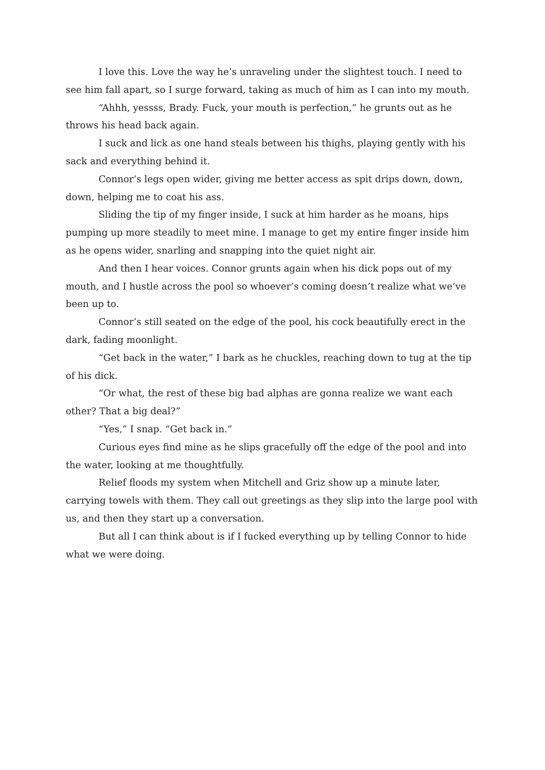I love this. Love the way he’s unraveling under the slightest touch. I need to see him fall apart, so I surge forward, taking as much of him as I can into my mouth.
“Ahhh, yessss, Brady. Fuck, your mouth is perfection,” he grunts out as he throws his head back again.
I suck and lick as one hand steals between his thighs, playing gently with his sack and everything behind it.
Connor’s legs open wider, giving me better access as spit drips down, down, down, helping me to coat his ass.
Sliding the tip of my finger inside, I suck at him harder as he moans, hips pumping up more steadily to meet mine. I manage to get my entire finger inside him as he opens wider, snarling and snapping into the quiet night air.
And then I hear voices. Connor grunts again when his dick pops out of my mouth, and I hustle across the pool so whoever’s coming doesn’t realize what we’ve been up to.
Connor’s still seated on the edge of the pool, his cock beautifully erect in the dark, fading moonlight.
“Get back in the water,” I bark as he chuckles, reaching down to tug at the tip of his dick.
“Or what, the rest of these big bad alphas are gonna realize we want each other? That a big deal?”
“Yes,” I snap. “Get back in.”
Curious eyes find mine as he slips gracefully off the edge of the pool and into the water, looking at me thoughtfully.
Relief floods my system when Mitchell and Griz show up a minute later, carrying towels with them. They call out greetings as they slip into the large pool with us, and then they start up a conversation.
But all I can think about is if I fucked everything up by telling Connor to hide what we were doing.